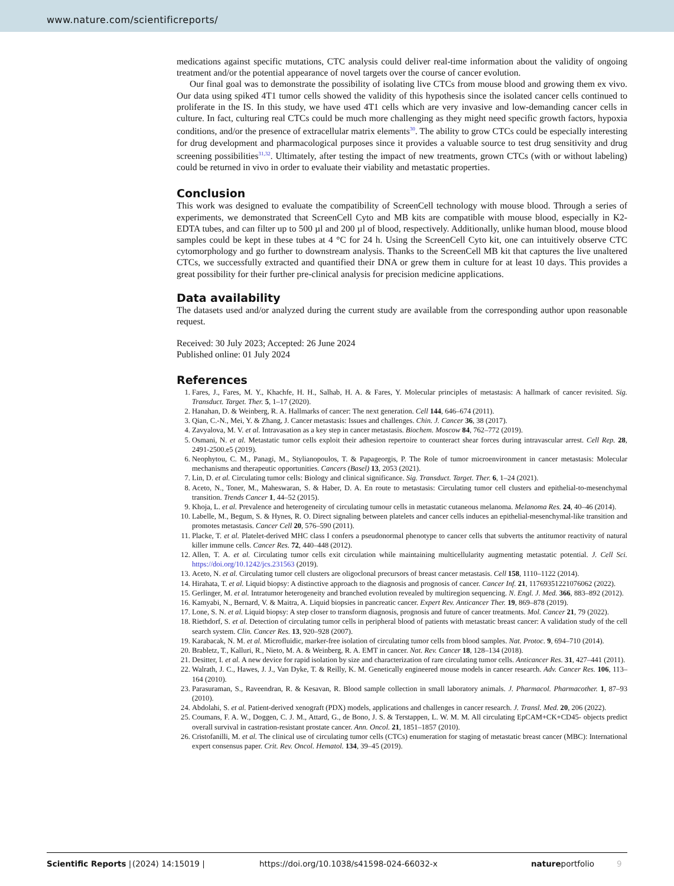www.nature.com/scientificreports/
medications against specific mutations, CTC analysis could deliver real-time information about the validity of ongoing treatment and/or the potential appearance of novel targets over the course of cancer evolution.
Our final goal was to demonstrate the possibility of isolating live CTCs from mouse blood and growing them ex vivo. Our data using spiked 4T1 tumor cells showed the validity of this hypothesis since the isolated cancer cells continued to proliferate in the IS. In this study, we have used 4T1 cells which are very invasive and low-demanding cancer cells in culture. In fact, culturing real CTCs could be much more challenging as they might need specific growth factors, hypoxia conditions, and/or the presence of extracellular matrix elements<sup>30</sup>. The ability to grow CTCs could be especially interesting for drug development and pharmacological purposes since it provides a valuable source to test drug sensitivity and drug screening possibilities<sup>31,32</sup>. Ultimately, after testing the impact of new treatments, grown CTCs (with or without labeling) could be returned in vivo in order to evaluate their viability and metastatic properties.
Conclusion
This work was designed to evaluate the compatibility of ScreenCell technology with mouse blood. Through a series of experiments, we demonstrated that ScreenCell Cyto and MB kits are compatible with mouse blood, especially in K2-EDTA tubes, and can filter up to 500 µl and 200 µl of blood, respectively. Additionally, unlike human blood, mouse blood samples could be kept in these tubes at 4 °C for 24 h. Using the ScreenCell Cyto kit, one can intuitively observe CTC cytomorphology and go further to downstream analysis. Thanks to the ScreenCell MB kit that captures the live unaltered CTCs, we successfully extracted and quantified their DNA or grew them in culture for at least 10 days. This provides a great possibility for their further pre-clinical analysis for precision medicine applications.
Data availability
The datasets used and/or analyzed during the current study are available from the corresponding author upon reasonable request.
Received: 30 July 2023; Accepted: 26 June 2024
Published online: 01 July 2024
References
1. Fares, J., Fares, M. Y., Khachfe, H. H., Salhab, H. A. & Fares, Y. Molecular principles of metastasis: A hallmark of cancer revisited. Sig. Transduct. Target. Ther. 5, 1–17 (2020).
2. Hanahan, D. & Weinberg, R. A. Hallmarks of cancer: The next generation. Cell 144, 646–674 (2011).
3. Qian, C.-N., Mei, Y. & Zhang, J. Cancer metastasis: Issues and challenges. Chin. J. Cancer 36, 38 (2017).
4. Zavyalova, M. V. et al. Intravasation as a key step in cancer metastasis. Biochem. Moscow 84, 762–772 (2019).
5. Osmani, N. et al. Metastatic tumor cells exploit their adhesion repertoire to counteract shear forces during intravascular arrest. Cell Rep. 28, 2491-2500.e5 (2019).
6. Neophytou, C. M., Panagi, M., Stylianopoulos, T. & Papageorgis, P. The Role of tumor microenvironment in cancer metastasis: Molecular mechanisms and therapeutic opportunities. Cancers (Basel) 13, 2053 (2021).
7. Lin, D. et al. Circulating tumor cells: Biology and clinical significance. Sig. Transduct. Target. Ther. 6, 1–24 (2021).
8. Aceto, N., Toner, M., Maheswaran, S. & Haber, D. A. En route to metastasis: Circulating tumor cell clusters and epithelial-to-mesenchymal transition. Trends Cancer 1, 44–52 (2015).
9. Khoja, L. et al. Prevalence and heterogeneity of circulating tumour cells in metastatic cutaneous melanoma. Melanoma Res. 24, 40–46 (2014).
10. Labelle, M., Begum, S. & Hynes, R. O. Direct signaling between platelets and cancer cells induces an epithelial-mesenchymal-like transition and promotes metastasis. Cancer Cell 20, 576–590 (2011).
11. Placke, T. et al. Platelet-derived MHC class I confers a pseudonormal phenotype to cancer cells that subverts the antitumor reactivity of natural killer immune cells. Cancer Res. 72, 440–448 (2012).
12. Allen, T. A. et al. Circulating tumor cells exit circulation while maintaining multicellularity augmenting metastatic potential. J. Cell Sci. https://doi.org/10.1242/jcs.231563 (2019).
13. Aceto, N. et al. Circulating tumor cell clusters are oligoclonal precursors of breast cancer metastasis. Cell 158, 1110–1122 (2014).
14. Hirahata, T. et al. Liquid biopsy: A distinctive approach to the diagnosis and prognosis of cancer. Cancer Inf. 21, 11769351221076062 (2022).
15. Gerlinger, M. et al. Intratumor heterogeneity and branched evolution revealed by multiregion sequencing. N. Engl. J. Med. 366, 883–892 (2012).
16. Kamyabi, N., Bernard, V. & Maitra, A. Liquid biopsies in pancreatic cancer. Expert Rev. Anticancer Ther. 19, 869–878 (2019).
17. Lone, S. N. et al. Liquid biopsy: A step closer to transform diagnosis, prognosis and future of cancer treatments. Mol. Cancer 21, 79 (2022).
18. Riethdorf, S. et al. Detection of circulating tumor cells in peripheral blood of patients with metastatic breast cancer: A validation study of the cell search system. Clin. Cancer Res. 13, 920–928 (2007).
19. Karabacak, N. M. et al. Microfluidic, marker-free isolation of circulating tumor cells from blood samples. Nat. Protoc. 9, 694–710 (2014).
20. Brabletz, T., Kalluri, R., Nieto, M. A. & Weinberg, R. A. EMT in cancer. Nat. Rev. Cancer 18, 128–134 (2018).
21. Desitter, I. et al. A new device for rapid isolation by size and characterization of rare circulating tumor cells. Anticancer Res. 31, 427–441 (2011).
22. Walrath, J. C., Hawes, J. J., Van Dyke, T. & Reilly, K. M. Genetically engineered mouse models in cancer research. Adv. Cancer Res. 106, 113–164 (2010).
23. Parasuraman, S., Raveendran, R. & Kesavan, R. Blood sample collection in small laboratory animals. J. Pharmacol. Pharmacother. 1, 87–93 (2010).
24. Abdolahi, S. et al. Patient-derived xenograft (PDX) models, applications and challenges in cancer research. J. Transl. Med. 20, 206 (2022).
25. Coumans, F. A. W., Doggen, C. J. M., Attard, G., de Bono, J. S. & Terstappen, L. W. M. M. All circulating EpCAM+CK+CD45- objects predict overall survival in castration-resistant prostate cancer. Ann. Oncol. 21, 1851–1857 (2010).
26. Cristofanilli, M. et al. The clinical use of circulating tumor cells (CTCs) enumeration for staging of metastatic breast cancer (MBC): International expert consensus paper. Crit. Rev. Oncol. Hematol. 134, 39–45 (2019).
Scientific Reports | (2024) 14:15019 | https://doi.org/10.1038/s41598-024-66032-x natureportfolio 9